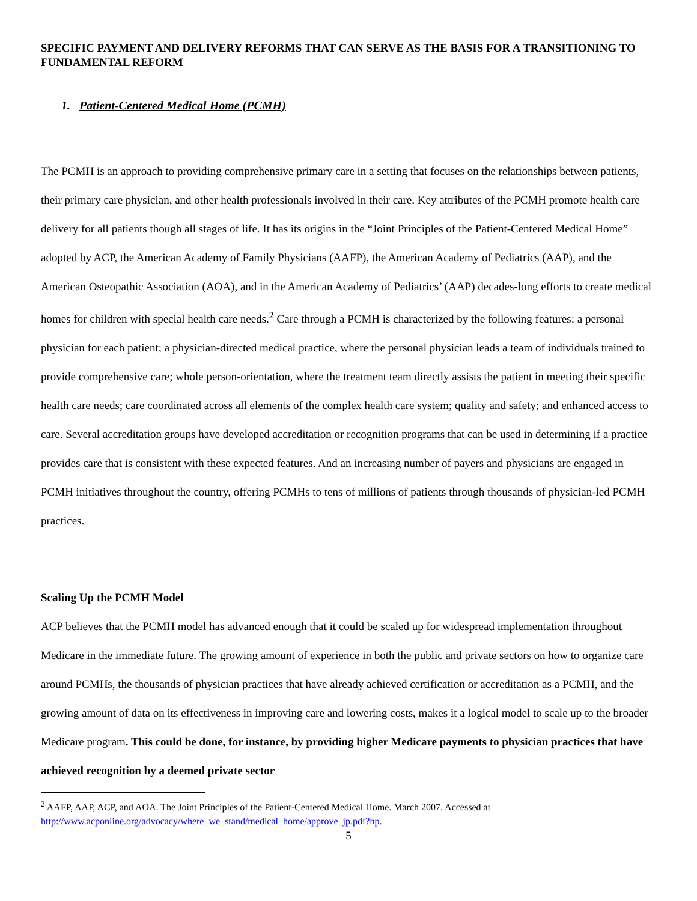SPECIFIC PAYMENT AND DELIVERY REFORMS THAT CAN SERVE AS THE BASIS FOR A TRANSITIONING TO FUNDAMENTAL REFORM
1. Patient-Centered Medical Home (PCMH)
The PCMH is an approach to providing comprehensive primary care in a setting that focuses on the relationships between patients, their primary care physician, and other health professionals involved in their care. Key attributes of the PCMH promote health care delivery for all patients though all stages of life. It has its origins in the “Joint Principles of the Patient-Centered Medical Home” adopted by ACP, the American Academy of Family Physicians (AAFP), the American Academy of Pediatrics (AAP), and the American Osteopathic Association (AOA), and in the American Academy of Pediatrics’ (AAP) decades-long efforts to create medical homes for children with special health care needs.<sup>2</sup> Care through a PCMH is characterized by the following features: a personal physician for each patient; a physician-directed medical practice, where the personal physician leads a team of individuals trained to provide comprehensive care; whole person-orientation, where the treatment team directly assists the patient in meeting their specific health care needs; care coordinated across all elements of the complex health care system; quality and safety; and enhanced access to care. Several accreditation groups have developed accreditation or recognition programs that can be used in determining if a practice provides care that is consistent with these expected features. And an increasing number of payers and physicians are engaged in PCMH initiatives throughout the country, offering PCMHs to tens of millions of patients through thousands of physician-led PCMH practices.
Scaling Up the PCMH Model
ACP believes that the PCMH model has advanced enough that it could be scaled up for widespread implementation throughout Medicare in the immediate future. The growing amount of experience in both the public and private sectors on how to organize care around PCMHs, the thousands of physician practices that have already achieved certification or accreditation as a PCMH, and the growing amount of data on its effectiveness in improving care and lowering costs, makes it a logical model to scale up to the broader Medicare program. This could be done, for instance, by providing higher Medicare payments to physician practices that have achieved recognition by a deemed private sector
<sup>2</sup> AAFP, AAP, ACP, and AOA. The Joint Principles of the Patient-Centered Medical Home. March 2007. Accessed at http://www.acponline.org/advocacy/where_we_stand/medical_home/approve_jp.pdf?hp.
5